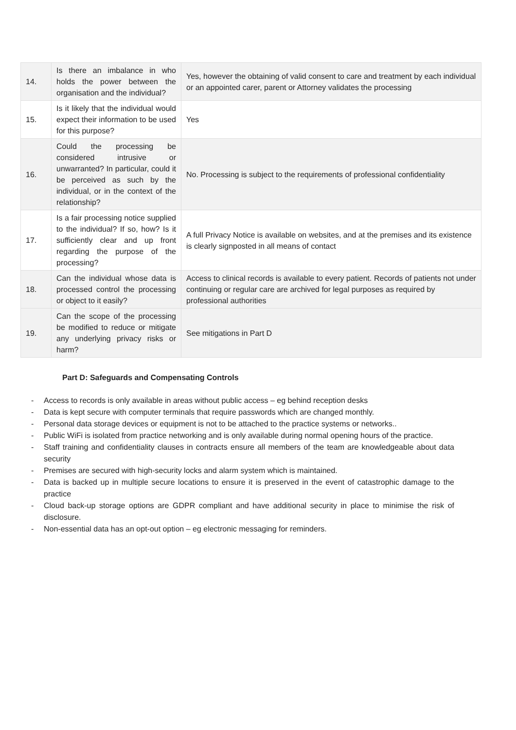| 14. | Is there an imbalance in who holds the power between the organisation and the individual? | Yes, however the obtaining of valid consent to care and treatment by each individual or an appointed carer, parent or Attorney validates the processing |
| 15. | Is it likely that the individual would expect their information to be used for this purpose? | Yes |
| 16. | Could the processing be considered intrusive or unwarranted? In particular, could it be perceived as such by the individual, or in the context of the relationship? | No. Processing is subject to the requirements of professional confidentiality |
| 17. | Is a fair processing notice supplied to the individual? If so, how? Is it sufficiently clear and up front regarding the purpose of the processing? | A full Privacy Notice is available on websites, and at the premises and its existence is clearly signposted in all means of contact |
| 18. | Can the individual whose data is processed control the processing or object to it easily? | Access to clinical records is available to every patient. Records of patients not under continuing or regular care are archived for legal purposes as required by professional authorities |
| 19. | Can the scope of the processing be modified to reduce or mitigate any underlying privacy risks or harm? | See mitigations in Part D |
Part D: Safeguards and Compensating Controls
- Access to records is only available in areas without public access – eg behind reception desks
- Data is kept secure with computer terminals that require passwords which are changed monthly.
- Personal data storage devices or equipment is not to be attached to the practice systems or networks..
- Public WiFi is isolated from practice networking and is only available during normal opening hours of the practice.
- Staff training and confidentiality clauses in contracts ensure all members of the team are knowledgeable about data security
- Premises are secured with high-security locks and alarm system which is maintained.
- Data is backed up in multiple secure locations to ensure it is preserved in the event of catastrophic damage to the practice
- Cloud back-up storage options are GDPR compliant and have additional security in place to minimise the risk of disclosure.
- Non-essential data has an opt-out option – eg electronic messaging for reminders.